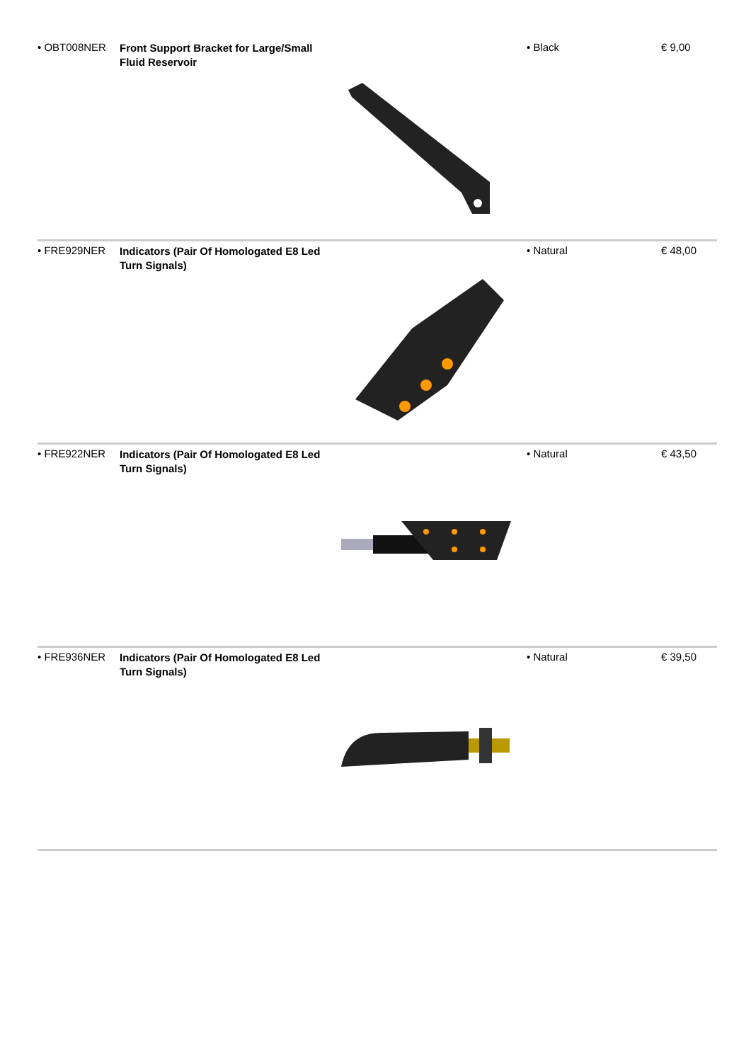• OBT008NER
Front Support Bracket for Large/Small Fluid Reservoir
• Black € 9,00
• FRE929NER
Indicators (Pair Of Homologated E8 Led Turn Signals)
• Natural € 48,00
• FRE922NER
Indicators (Pair Of Homologated E8 Led Turn Signals)
• Natural € 43,50
• FRE936NER
Indicators (Pair Of Homologated E8 Led Turn Signals)
• Natural € 39,50